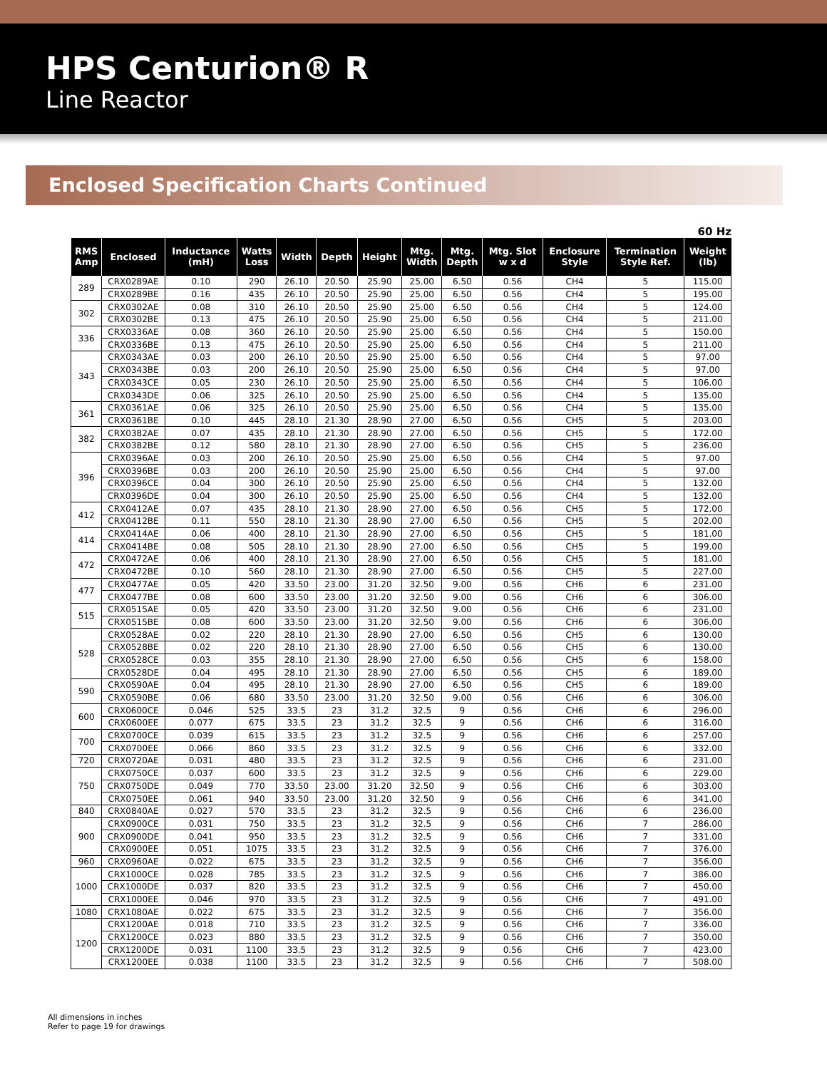HPS Centurion® R
Line Reactor
Enclosed Specification Charts Continued
60 Hz
| RMS Amp | Enclosed | Inductance (mH) | Watts Loss | Width | Depth | Height | Mtg. Width | Mtg. Depth | Mtg. Slot w x d | Enclosure Style | Termination Style Ref. | Weight (lb) |
| --- | --- | --- | --- | --- | --- | --- | --- | --- | --- | --- | --- | --- |
| 289 | CRX0289AE | 0.10 | 290 | 26.10 | 20.50 | 25.90 | 25.00 | 6.50 | 0.56 | CH4 | 5 | 115.00 |
| | CRX0289BE | 0.16 | 435 | 26.10 | 20.50 | 25.90 | 25.00 | 6.50 | 0.56 | CH4 | 5 | 195.00 |
| 302 | CRX0302AE | 0.08 | 310 | 26.10 | 20.50 | 25.90 | 25.00 | 6.50 | 0.56 | CH4 | 5 | 124.00 |
| | CRX0302BE | 0.13 | 475 | 26.10 | 20.50 | 25.90 | 25.00 | 6.50 | 0.56 | CH4 | 5 | 211.00 |
| 336 | CRX0336AE | 0.08 | 360 | 26.10 | 20.50 | 25.90 | 25.00 | 6.50 | 0.56 | CH4 | 5 | 150.00 |
| | CRX0336BE | 0.13 | 475 | 26.10 | 20.50 | 25.90 | 25.00 | 6.50 | 0.56 | CH4 | 5 | 211.00 |
| 343 | CRX0343AE | 0.03 | 200 | 26.10 | 20.50 | 25.90 | 25.00 | 6.50 | 0.56 | CH4 | 5 | 97.00 |
| | CRX0343BE | 0.03 | 200 | 26.10 | 20.50 | 25.90 | 25.00 | 6.50 | 0.56 | CH4 | 5 | 97.00 |
| | CRX0343CE | 0.05 | 230 | 26.10 | 20.50 | 25.90 | 25.00 | 6.50 | 0.56 | CH4 | 5 | 106.00 |
| | CRX0343DE | 0.06 | 325 | 26.10 | 20.50 | 25.90 | 25.00 | 6.50 | 0.56 | CH4 | 5 | 135.00 |
| 361 | CRX0361AE | 0.06 | 325 | 26.10 | 20.50 | 25.90 | 25.00 | 6.50 | 0.56 | CH4 | 5 | 135.00 |
| | CRX0361BE | 0.10 | 445 | 28.10 | 21.30 | 28.90 | 27.00 | 6.50 | 0.56 | CH5 | 5 | 203.00 |
| 382 | CRX0382AE | 0.07 | 435 | 28.10 | 21.30 | 28.90 | 27.00 | 6.50 | 0.56 | CH5 | 5 | 172.00 |
| | CRX0382BE | 0.12 | 580 | 28.10 | 21.30 | 28.90 | 27.00 | 6.50 | 0.56 | CH5 | 5 | 236.00 |
| 396 | CRX0396AE | 0.03 | 200 | 26.10 | 20.50 | 25.90 | 25.00 | 6.50 | 0.56 | CH4 | 5 | 97.00 |
| | CRX0396BE | 0.03 | 200 | 26.10 | 20.50 | 25.90 | 25.00 | 6.50 | 0.56 | CH4 | 5 | 97.00 |
| | CRX0396CE | 0.04 | 300 | 26.10 | 20.50 | 25.90 | 25.00 | 6.50 | 0.56 | CH4 | 5 | 132.00 |
| | CRX0396DE | 0.04 | 300 | 26.10 | 20.50 | 25.90 | 25.00 | 6.50 | 0.56 | CH4 | 5 | 132.00 |
| 412 | CRX0412AE | 0.07 | 435 | 28.10 | 21.30 | 28.90 | 27.00 | 6.50 | 0.56 | CH5 | 5 | 172.00 |
| | CRX0412BE | 0.11 | 550 | 28.10 | 21.30 | 28.90 | 27.00 | 6.50 | 0.56 | CH5 | 5 | 202.00 |
| 414 | CRX0414AE | 0.06 | 400 | 28.10 | 21.30 | 28.90 | 27.00 | 6.50 | 0.56 | CH5 | 5 | 181.00 |
| | CRX0414BE | 0.08 | 505 | 28.10 | 21.30 | 28.90 | 27.00 | 6.50 | 0.56 | CH5 | 5 | 199.00 |
| 472 | CRX0472AE | 0.06 | 400 | 28.10 | 21.30 | 28.90 | 27.00 | 6.50 | 0.56 | CH5 | 5 | 181.00 |
| | CRX0472BE | 0.10 | 560 | 28.10 | 21.30 | 28.90 | 27.00 | 6.50 | 0.56 | CH5 | 5 | 227.00 |
| 477 | CRX0477AE | 0.05 | 420 | 33.50 | 23.00 | 31.20 | 32.50 | 9.00 | 0.56 | CH6 | 6 | 231.00 |
| | CRX0477BE | 0.08 | 600 | 33.50 | 23.00 | 31.20 | 32.50 | 9.00 | 0.56 | CH6 | 6 | 306.00 |
| 515 | CRX0515AE | 0.05 | 420 | 33.50 | 23.00 | 31.20 | 32.50 | 9.00 | 0.56 | CH6 | 6 | 231.00 |
| | CRX0515BE | 0.08 | 600 | 33.50 | 23.00 | 31.20 | 32.50 | 9.00 | 0.56 | CH6 | 6 | 306.00 |
| 528 | CRX0528AE | 0.02 | 220 | 28.10 | 21.30 | 28.90 | 27.00 | 6.50 | 0.56 | CH5 | 6 | 130.00 |
| | CRX0528BE | 0.02 | 220 | 28.10 | 21.30 | 28.90 | 27.00 | 6.50 | 0.56 | CH5 | 6 | 130.00 |
| | CRX0528CE | 0.03 | 355 | 28.10 | 21.30 | 28.90 | 27.00 | 6.50 | 0.56 | CH5 | 6 | 158.00 |
| | CRX0528DE | 0.04 | 495 | 28.10 | 21.30 | 28.90 | 27.00 | 6.50 | 0.56 | CH5 | 6 | 189.00 |
| 590 | CRX0590AE | 0.04 | 495 | 28.10 | 21.30 | 28.90 | 27.00 | 6.50 | 0.56 | CH5 | 6 | 189.00 |
| | CRX0590BE | 0.06 | 680 | 33.50 | 23.00 | 31.20 | 32.50 | 9.00 | 0.56 | CH6 | 6 | 306.00 |
| 600 | CRX0600CE | 0.046 | 525 | 33.5 | 23 | 31.2 | 32.5 | 9 | 0.56 | CH6 | 6 | 296.00 |
| | CRX0600EE | 0.077 | 675 | 33.5 | 23 | 31.2 | 32.5 | 9 | 0.56 | CH6 | 6 | 316.00 |
| 700 | CRX0700CE | 0.039 | 615 | 33.5 | 23 | 31.2 | 32.5 | 9 | 0.56 | CH6 | 6 | 257.00 |
| | CRX0700EE | 0.066 | 860 | 33.5 | 23 | 31.2 | 32.5 | 9 | 0.56 | CH6 | 6 | 332.00 |
| 720 | CRX0720AE | 0.031 | 480 | 33.5 | 23 | 31.2 | 32.5 | 9 | 0.56 | CH6 | 6 | 231.00 |
| 750 | CRX0750CE | 0.037 | 600 | 33.5 | 23 | 31.2 | 32.5 | 9 | 0.56 | CH6 | 6 | 229.00 |
| | CRX0750DE | 0.049 | 770 | 33.50 | 23.00 | 31.20 | 32.50 | 9 | 0.56 | CH6 | 6 | 303.00 |
| | CRX0750EE | 0.061 | 940 | 33.50 | 23.00 | 31.20 | 32.50 | 9 | 0.56 | CH6 | 6 | 341.00 |
| 840 | CRX0840AE | 0.027 | 570 | 33.5 | 23 | 31.2 | 32.5 | 9 | 0.56 | CH6 | 6 | 236.00 |
| 900 | CRX0900CE | 0.031 | 750 | 33.5 | 23 | 31.2 | 32.5 | 9 | 0.56 | CH6 | 7 | 286.00 |
| | CRX0900DE | 0.041 | 950 | 33.5 | 23 | 31.2 | 32.5 | 9 | 0.56 | CH6 | 7 | 331.00 |
| | CRX0900EE | 0.051 | 1075 | 33.5 | 23 | 31.2 | 32.5 | 9 | 0.56 | CH6 | 7 | 376.00 |
| 960 | CRX0960AE | 0.022 | 675 | 33.5 | 23 | 31.2 | 32.5 | 9 | 0.56 | CH6 | 7 | 356.00 |
| 1000 | CRX1000CE | 0.028 | 785 | 33.5 | 23 | 31.2 | 32.5 | 9 | 0.56 | CH6 | 7 | 386.00 |
| | CRX1000DE | 0.037 | 820 | 33.5 | 23 | 31.2 | 32.5 | 9 | 0.56 | CH6 | 7 | 450.00 |
| | CRX1000EE | 0.046 | 970 | 33.5 | 23 | 31.2 | 32.5 | 9 | 0.56 | CH6 | 7 | 491.00 |
| 1080 | CRX1080AE | 0.022 | 675 | 33.5 | 23 | 31.2 | 32.5 | 9 | 0.56 | CH6 | 7 | 356.00 |
| 1200 | CRX1200AE | 0.018 | 710 | 33.5 | 23 | 31.2 | 32.5 | 9 | 0.56 | CH6 | 7 | 336.00 |
| | CRX1200CE | 0.023 | 880 | 33.5 | 23 | 31.2 | 32.5 | 9 | 0.56 | CH6 | 7 | 350.00 |
| | CRX1200DE | 0.031 | 1100 | 33.5 | 23 | 31.2 | 32.5 | 9 | 0.56 | CH6 | 7 | 423.00 |
| | CRX1200EE | 0.038 | 1100 | 33.5 | 23 | 31.2 | 32.5 | 9 | 0.56 | CH6 | 7 | 508.00 |
All dimensions in inches
Refer to page 19 for drawings